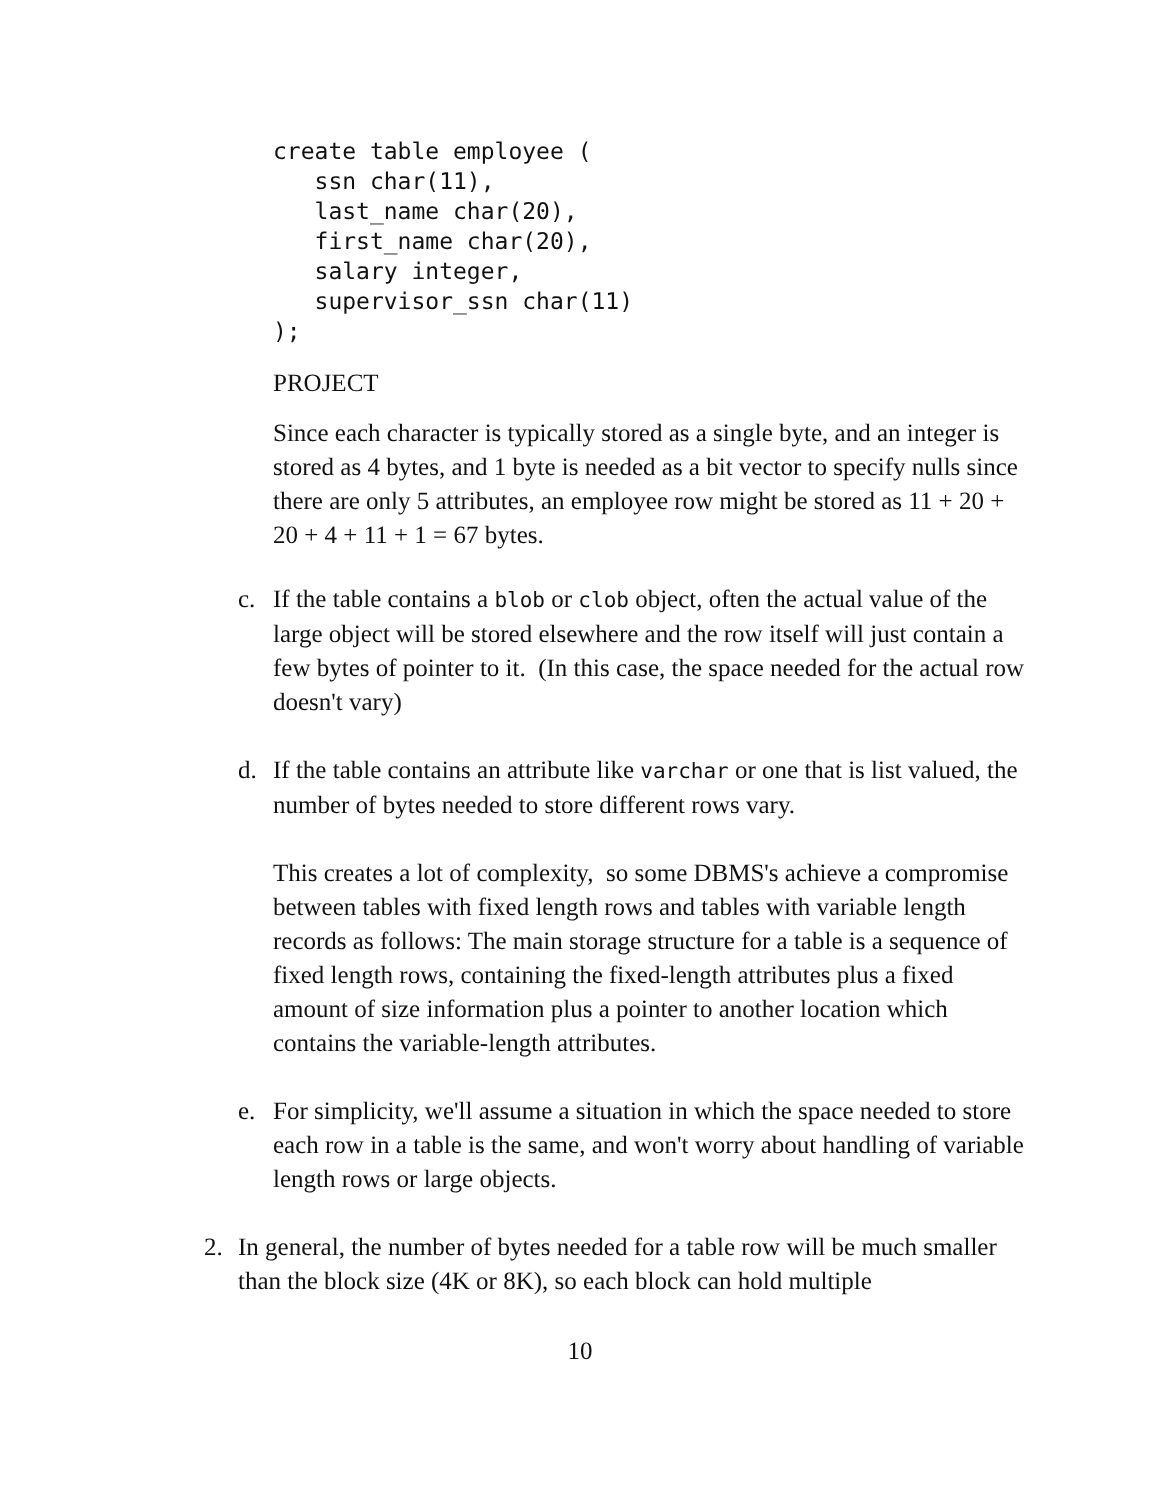create table employee (
   ssn char(11),
   last_name char(20),
   first_name char(20),
   salary integer,
   supervisor_ssn char(11)
);
PROJECT
Since each character is typically stored as a single byte, and an integer is stored as 4 bytes, and 1 byte is needed as a bit vector to specify nulls since there are only 5 attributes, an employee row might be stored as 11 + 20 + 20 + 4 + 11 + 1 = 67 bytes.
c. If the table contains a blob or clob object, often the actual value of the large object will be stored elsewhere and the row itself will just contain a few bytes of pointer to it. (In this case, the space needed for the actual row doesn't vary)
d. If the table contains an attribute like varchar or one that is list valued, the number of bytes needed to store different rows vary.
This creates a lot of complexity, so some DBMS's achieve a compromise between tables with fixed length rows and tables with variable length records as follows: The main storage structure for a table is a sequence of fixed length rows, containing the fixed-length attributes plus a fixed amount of size information plus a pointer to another location which contains the variable-length attributes.
e. For simplicity, we'll assume a situation in which the space needed to store each row in a table is the same, and won't worry about handling of variable length rows or large objects.
2. In general, the number of bytes needed for a table row will be much smaller than the block size (4K or 8K), so each block can hold multiple
10